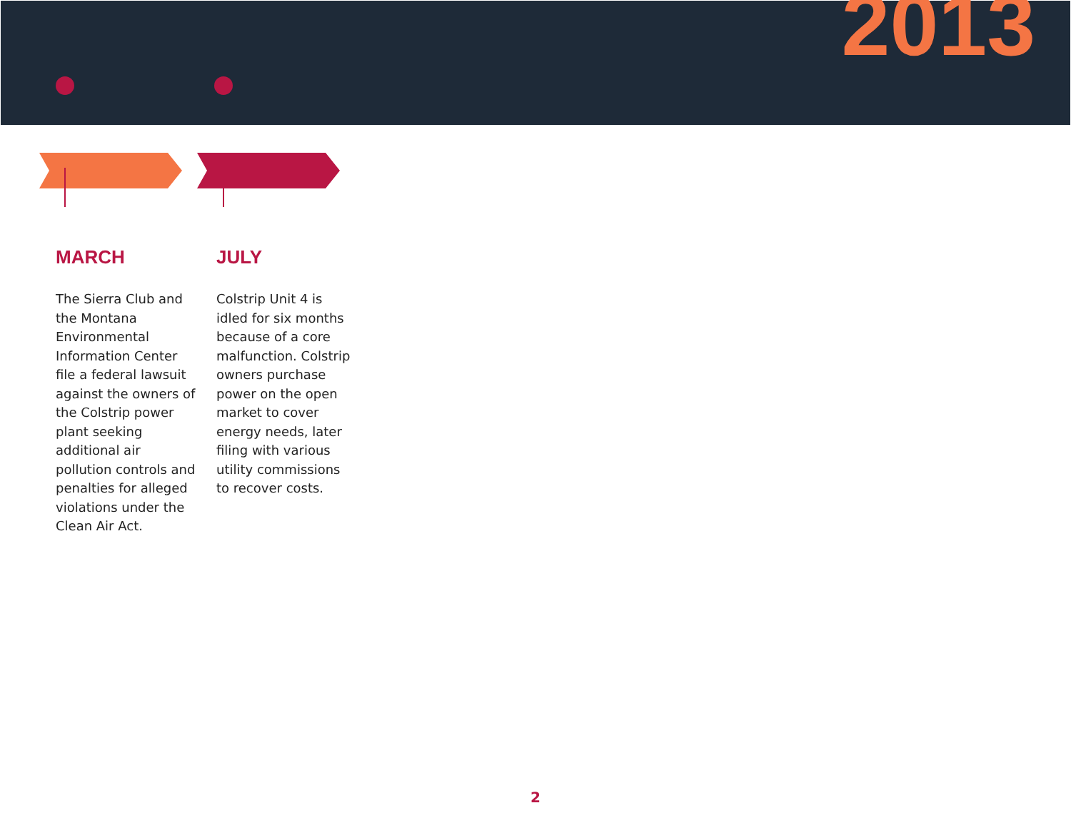2013
MARCH
The Sierra Club and the Montana Environmental Information Center file a federal lawsuit against the owners of the Colstrip power plant seeking additional air pollution controls and penalties for alleged violations under the Clean Air Act.
JULY
Colstrip Unit 4 is idled for six months because of a core malfunction. Colstrip owners purchase power on the open market to cover energy needs, later filing with various utility commissions to recover costs.
2